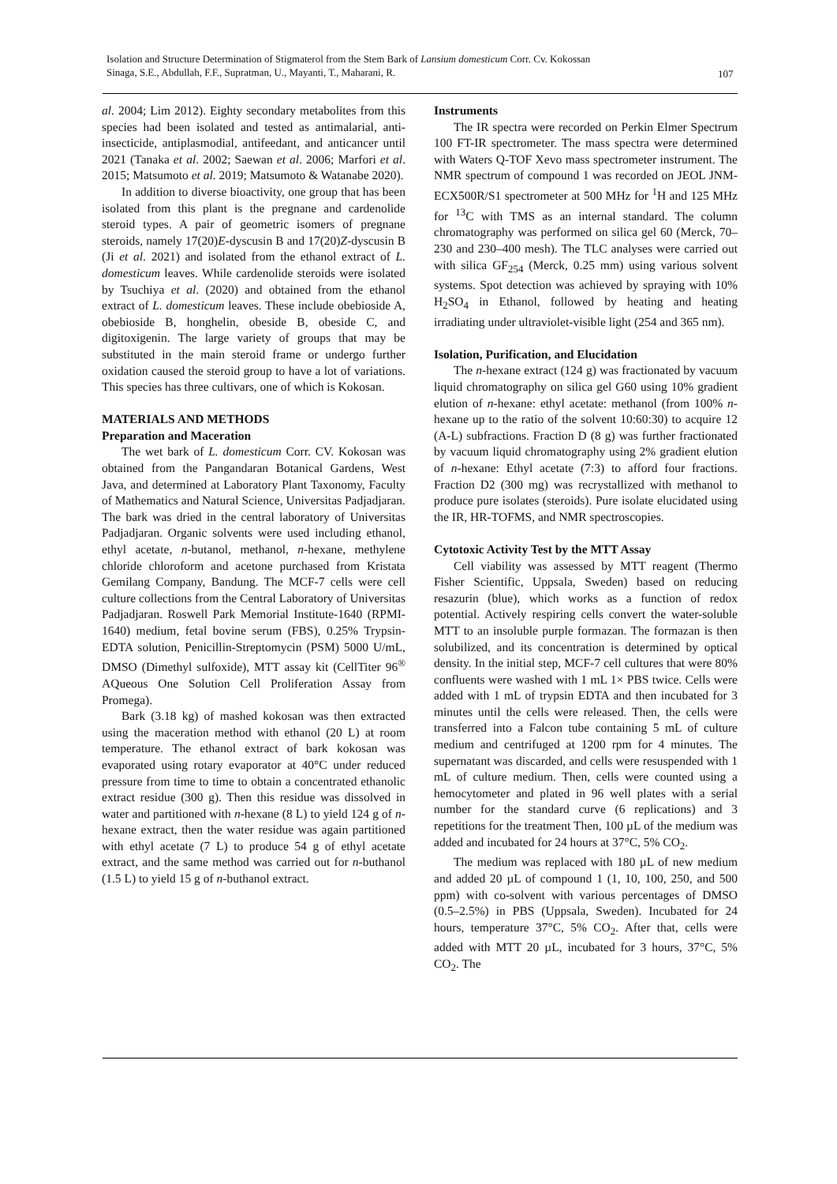Isolation and Structure Determination of Stigmaterol from the Stem Bark of Lansium domesticum Corr. Cv. Kokossan
Sinaga, S.E., Abdullah, F.F., Supratman, U., Mayanti, T., Maharani, R.
107
al. 2004; Lim 2012). Eighty secondary metabolites from this species had been isolated and tested as antimalarial, anti-insecticide, antiplasmodial, antifeedant, and anticancer until 2021 (Tanaka et al. 2002; Saewan et al. 2006; Marfori et al. 2015; Matsumoto et al. 2019; Matsumoto & Watanabe 2020).
In addition to diverse bioactivity, one group that has been isolated from this plant is the pregnane and cardenolide steroid types. A pair of geometric isomers of pregnane steroids, namely 17(20)E-dyscusin B and 17(20)Z-dyscusin B (Ji et al. 2021) and isolated from the ethanol extract of L. domesticum leaves. While cardenolide steroids were isolated by Tsuchiya et al. (2020) and obtained from the ethanol extract of L. domesticum leaves. These include obebioside A, obebioside B, honghelin, obeside B, obeside C, and digitoxigenin. The large variety of groups that may be substituted in the main steroid frame or undergo further oxidation caused the steroid group to have a lot of variations. This species has three cultivars, one of which is Kokosan.
MATERIALS AND METHODS
Preparation and Maceration
The wet bark of L. domesticum Corr. CV. Kokosan was obtained from the Pangandaran Botanical Gardens, West Java, and determined at Laboratory Plant Taxonomy, Faculty of Mathematics and Natural Science, Universitas Padjadjaran. The bark was dried in the central laboratory of Universitas Padjadjaran. Organic solvents were used including ethanol, ethyl acetate, n-butanol, methanol, n-hexane, methylene chloride chloroform and acetone purchased from Kristata Gemilang Company, Bandung. The MCF-7 cells were cell culture collections from the Central Laboratory of Universitas Padjadjaran. Roswell Park Memorial Institute-1640 (RPMI-1640) medium, fetal bovine serum (FBS), 0.25% Trypsin-EDTA solution, Penicillin-Streptomycin (PSM) 5000 U/mL, DMSO (Dimethyl sulfoxide), MTT assay kit (CellTiter 96<sup>®</sup> AQueous One Solution Cell Proliferation Assay from Promega).
Bark (3.18 kg) of mashed kokosan was then extracted using the maceration method with ethanol (20 L) at room temperature. The ethanol extract of bark kokosan was evaporated using rotary evaporator at 40°C under reduced pressure from time to time to obtain a concentrated ethanolic extract residue (300 g). Then this residue was dissolved in water and partitioned with n-hexane (8 L) to yield 124 g of n-hexane extract, then the water residue was again partitioned with ethyl acetate (7 L) to produce 54 g of ethyl acetate extract, and the same method was carried out for n-buthanol (1.5 L) to yield 15 g of n-buthanol extract.
Instruments
The IR spectra were recorded on Perkin Elmer Spectrum 100 FT-IR spectrometer. The mass spectra were determined with Waters Q-TOF Xevo mass spectrometer instrument. The NMR spectrum of compound 1 was recorded on JEOL JNM-ECX500R/S1 spectrometer at 500 MHz for <sup>1</sup>H and 125 MHz for <sup>13</sup>C with TMS as an internal standard. The column chromatography was performed on silica gel 60 (Merck, 70–230 and 230–400 mesh). The TLC analyses were carried out with silica GF<sub>254</sub> (Merck, 0.25 mm) using various solvent systems. Spot detection was achieved by spraying with 10% H<sub>2</sub>SO<sub>4</sub> in Ethanol, followed by heating and heating irradiating under ultraviolet-visible light (254 and 365 nm).
Isolation, Purification, and Elucidation
The n-hexane extract (124 g) was fractionated by vacuum liquid chromatography on silica gel G60 using 10% gradient elution of n-hexane: ethyl acetate: methanol (from 100% n-hexane up to the ratio of the solvent 10:60:30) to acquire 12 (A-L) subfractions. Fraction D (8 g) was further fractionated by vacuum liquid chromatography using 2% gradient elution of n-hexane: Ethyl acetate (7:3) to afford four fractions. Fraction D2 (300 mg) was recrystallized with methanol to produce pure isolates (steroids). Pure isolate elucidated using the IR, HR-TOFMS, and NMR spectroscopies.
Cytotoxic Activity Test by the MTT Assay
Cell viability was assessed by MTT reagent (Thermo Fisher Scientific, Uppsala, Sweden) based on reducing resazurin (blue), which works as a function of redox potential. Actively respiring cells convert the water-soluble MTT to an insoluble purple formazan. The formazan is then solubilized, and its concentration is determined by optical density. In the initial step, MCF-7 cell cultures that were 80% confluents were washed with 1 mL 1× PBS twice. Cells were added with 1 mL of trypsin EDTA and then incubated for 3 minutes until the cells were released. Then, the cells were transferred into a Falcon tube containing 5 mL of culture medium and centrifuged at 1200 rpm for 4 minutes. The supernatant was discarded, and cells were resuspended with 1 mL of culture medium. Then, cells were counted using a hemocytometer and plated in 96 well plates with a serial number for the standard curve (6 replications) and 3 repetitions for the treatment Then, 100 µL of the medium was added and incubated for 24 hours at 37°C, 5% CO<sub>2</sub>.
The medium was replaced with 180 µL of new medium and added 20 µL of compound 1 (1, 10, 100, 250, and 500 ppm) with co-solvent with various percentages of DMSO (0.5–2.5%) in PBS (Uppsala, Sweden). Incubated for 24 hours, temperature 37°C, 5% CO<sub>2</sub>. After that, cells were added with MTT 20 µL, incubated for 3 hours, 37°C, 5% CO<sub>2</sub>. The